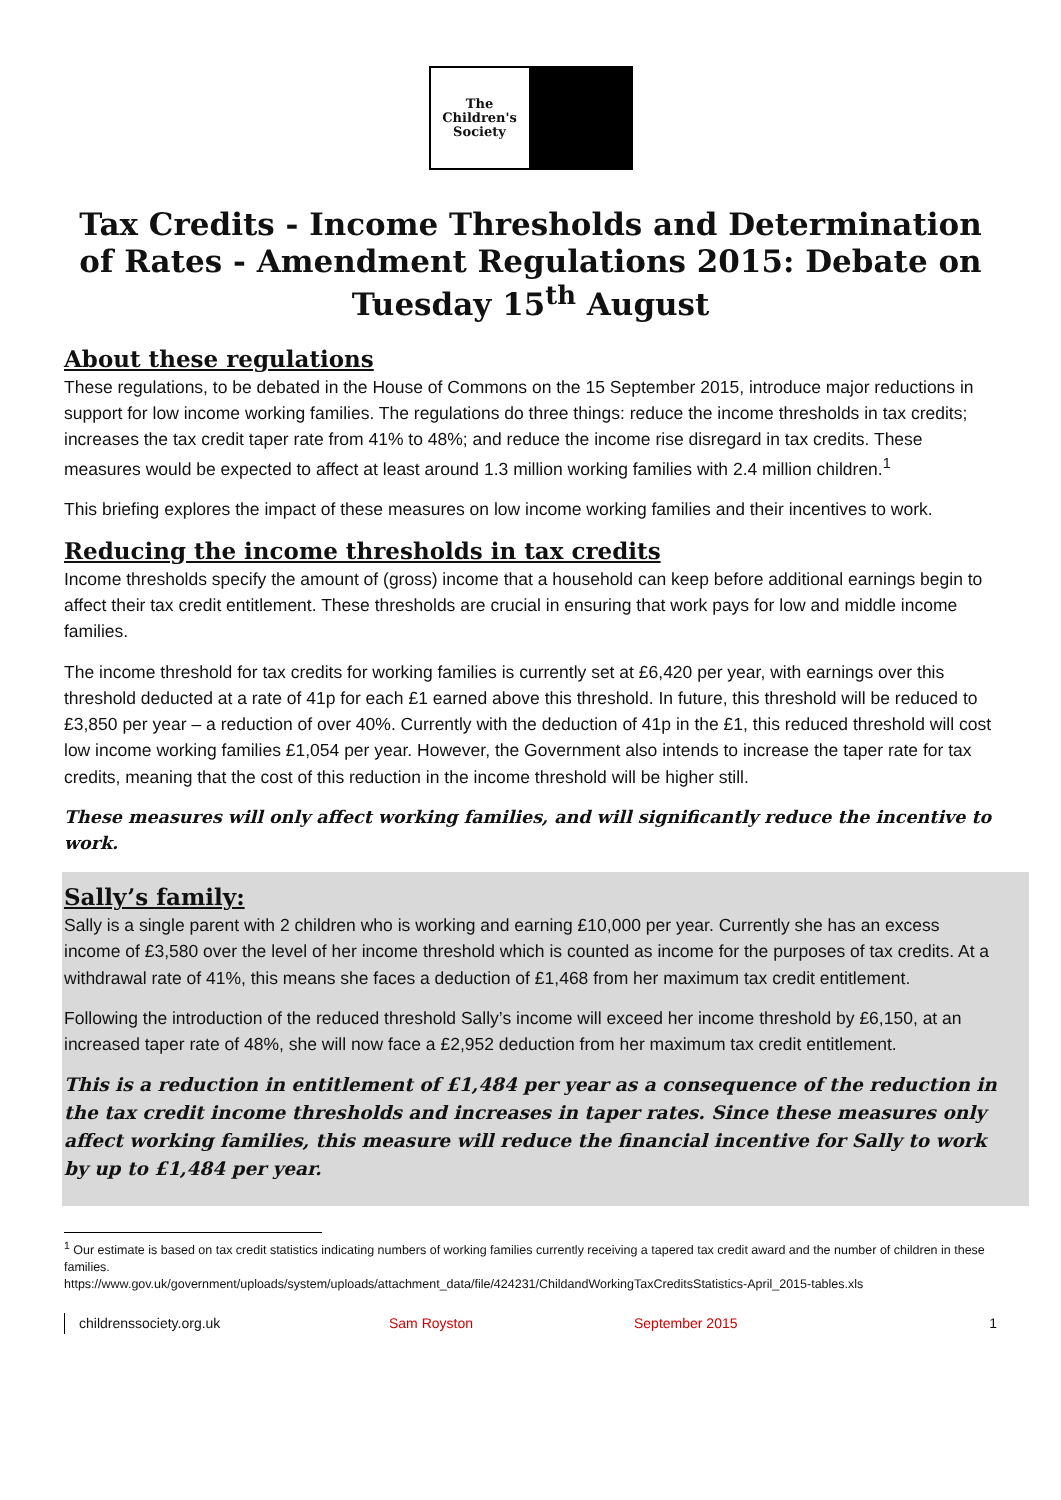The
Children's
Society
Tax Credits - Income Thresholds and Determination of Rates - Amendment Regulations 2015: Debate on Tuesday 15<sup>th</sup> August
About these regulations
These regulations, to be debated in the House of Commons on the 15 September 2015, introduce major reductions in support for low income working families. The regulations do three things: reduce the income thresholds in tax credits; increases the tax credit taper rate from 41% to 48%; and reduce the income rise disregard in tax credits. These measures would be expected to affect at least around 1.3 million working families with 2.4 million children.<sup>1</sup>
This briefing explores the impact of these measures on low income working families and their incentives to work.
Reducing the income thresholds in tax credits
Income thresholds specify the amount of (gross) income that a household can keep before additional earnings begin to affect their tax credit entitlement. These thresholds are crucial in ensuring that work pays for low and middle income families.
The income threshold for tax credits for working families is currently set at £6,420 per year, with earnings over this threshold deducted at a rate of 41p for each £1 earned above this threshold. In future, this threshold will be reduced to £3,850 per year – a reduction of over 40%. Currently with the deduction of 41p in the £1, this reduced threshold will cost low income working families £1,054 per year. However, the Government also intends to increase the taper rate for tax credits, meaning that the cost of this reduction in the income threshold will be higher still.
These measures will only affect working families, and will significantly reduce the incentive to work.
Sally’s family:
Sally is a single parent with 2 children who is working and earning £10,000 per year. Currently she has an excess income of £3,580 over the level of her income threshold which is counted as income for the purposes of tax credits. At a withdrawal rate of 41%, this means she faces a deduction of £1,468 from her maximum tax credit entitlement.
Following the introduction of the reduced threshold Sally’s income will exceed her income threshold by £6,150, at an increased taper rate of 48%, she will now face a £2,952 deduction from her maximum tax credit entitlement.
This is a reduction in entitlement of £1,484 per year as a consequence of the reduction in the tax credit income thresholds and increases in taper rates. Since these measures only affect working families, this measure will reduce the financial incentive for Sally to work by up to £1,484 per year.
<sup>1</sup> Our estimate is based on tax credit statistics indicating numbers of working families currently receiving a tapered tax credit award and the number of children in these families.
https://www.gov.uk/government/uploads/system/uploads/attachment_data/file/424231/ChildandWorkingTaxCreditsStatistics-April_2015-tables.xls
childrenssociety.org.uk Sam Royston September 2015 1